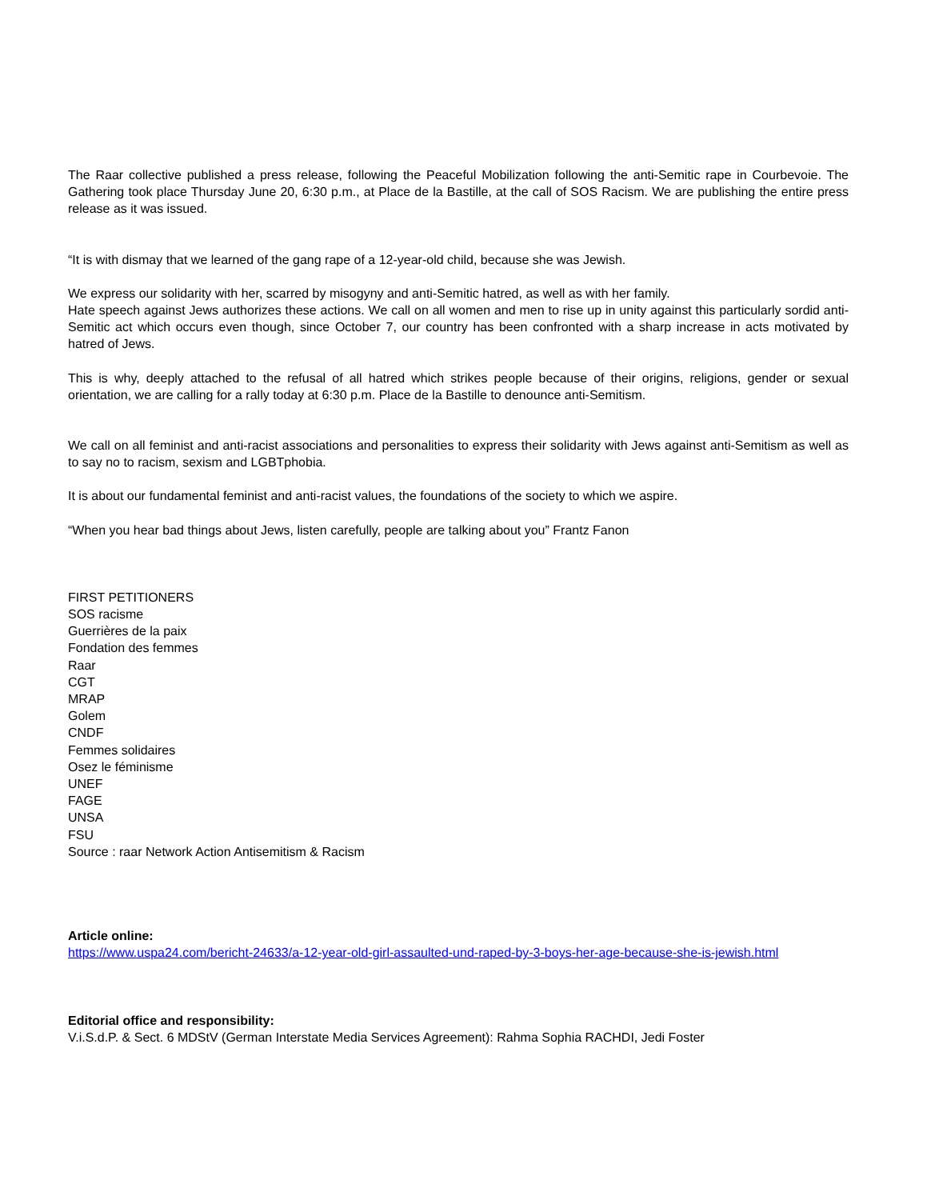The Raar collective published a press release, following the Peaceful Mobilization following the anti-Semitic rape in Courbevoie. The Gathering took place Thursday June 20, 6:30 p.m., at Place de la Bastille, at the call of SOS Racism. We are publishing the entire press release as it was issued.
“It is with dismay that we learned of the gang rape of a 12-year-old child, because she was Jewish.
We express our solidarity with her, scarred by misogyny and anti-Semitic hatred, as well as with her family.
Hate speech against Jews authorizes these actions. We call on all women and men to rise up in unity against this particularly sordid anti-Semitic act which occurs even though, since October 7, our country has been confronted with a sharp increase in acts motivated by hatred of Jews.
This is why, deeply attached to the refusal of all hatred which strikes people because of their origins, religions, gender or sexual orientation, we are calling for a rally today at 6:30 p.m. Place de la Bastille to denounce anti-Semitism.
We call on all feminist and anti-racist associations and personalities to express their solidarity with Jews against anti-Semitism as well as to say no to racism, sexism and LGBTphobia.
It is about our fundamental feminist and anti-racist values, the foundations of the society to which we aspire.
“When you hear bad things about Jews, listen carefully, people are talking about you” Frantz Fanon
FIRST PETITIONERS
SOS racisme
Guerrières de la paix
Fondation des femmes
Raar
CGT
MRAP
Golem
CNDF
Femmes solidaires
Osez le féminisme
UNEF
FAGE
UNSA
FSU
Source : raar Network Action Antisemitism & Racism
Article online:
https://www.uspa24.com/bericht-24633/a-12-year-old-girl-assaulted-und-raped-by-3-boys-her-age-because-she-is-jewish.html
Editorial office and responsibility:
V.i.S.d.P. & Sect. 6 MDStV (German Interstate Media Services Agreement): Rahma Sophia RACHDI, Jedi Foster